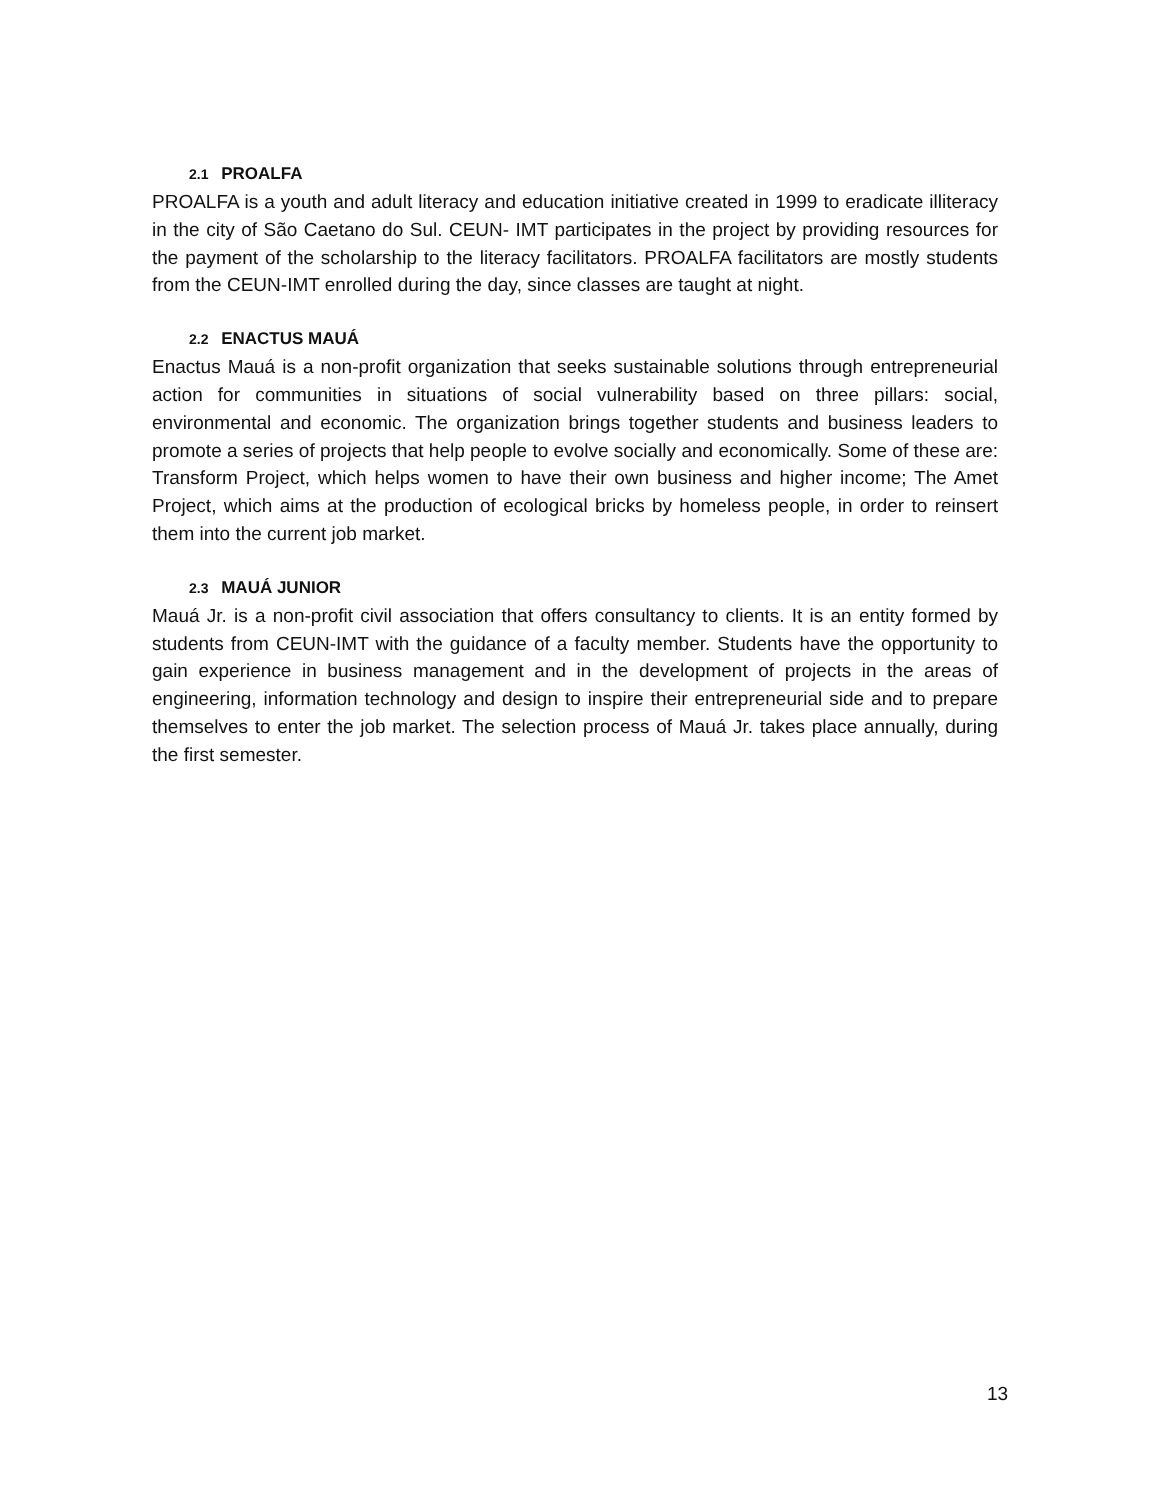2.1 PROALFA
PROALFA is a youth and adult literacy and education initiative created in 1999 to eradicate illiteracy in the city of São Caetano do Sul. CEUN- IMT participates in the project by providing resources for the payment of the scholarship to the literacy facilitators. PROALFA facilitators are mostly students from the CEUN-IMT enrolled during the day, since classes are taught at night.
2.2 ENACTUS MAUÁ
Enactus Mauá is a non-profit organization that seeks sustainable solutions through entrepreneurial action for communities in situations of social vulnerability based on three pillars: social, environmental and economic. The organization brings together students and business leaders to promote a series of projects that help people to evolve socially and economically. Some of these are: Transform Project, which helps women to have their own business and higher income; The Amet Project, which aims at the production of ecological bricks by homeless people, in order to reinsert them into the current job market.
2.3 MAUÁ JUNIOR
Mauá Jr. is a non-profit civil association that offers consultancy to clients. It is an entity formed by students from CEUN-IMT with the guidance of a faculty member. Students have the opportunity to gain experience in business management and in the development of projects in the areas of engineering, information technology and design to inspire their entrepreneurial side and to prepare themselves to enter the job market. The selection process of Mauá Jr. takes place annually, during the first semester.
13